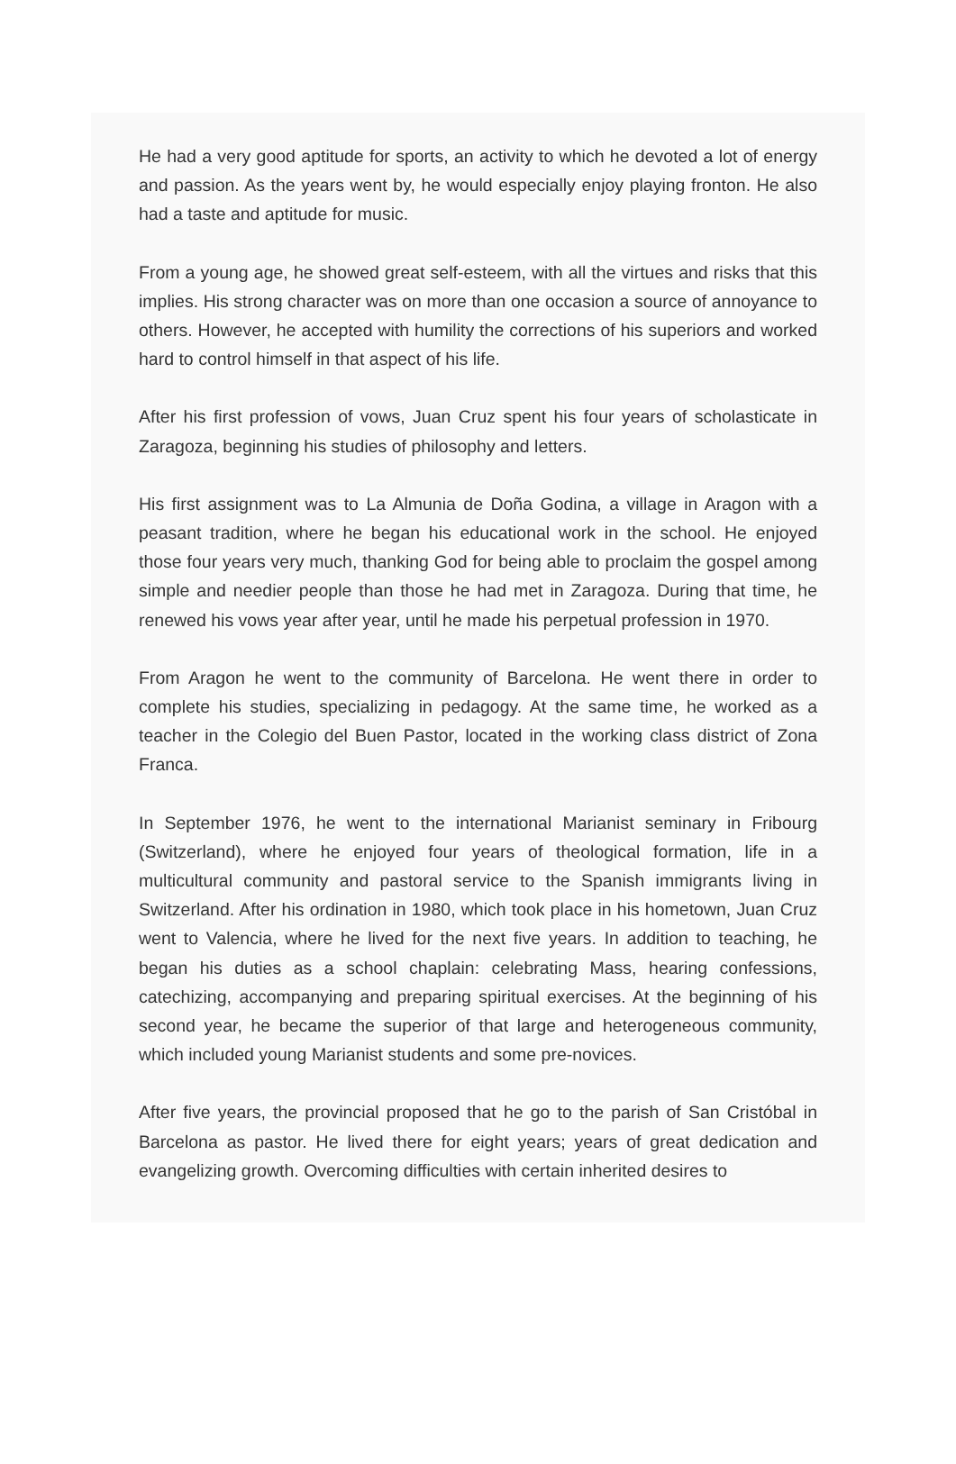He had a very good aptitude for sports, an activity to which he devoted a lot of energy and passion. As the years went by, he would especially enjoy playing fronton. He also had a taste and aptitude for music.
From a young age, he showed great self-esteem, with all the virtues and risks that this implies. His strong character was on more than one occasion a source of annoyance to others. However, he accepted with humility the corrections of his superiors and worked hard to control himself in that aspect of his life.
After his first profession of vows, Juan Cruz spent his four years of scholasticate in Zaragoza, beginning his studies of philosophy and letters.
His first assignment was to La Almunia de Doña Godina, a village in Aragon with a peasant tradition, where he began his educational work in the school. He enjoyed those four years very much, thanking God for being able to proclaim the gospel among simple and needier people than those he had met in Zaragoza. During that time, he renewed his vows year after year, until he made his perpetual profession in 1970.
From Aragon he went to the community of Barcelona. He went there in order to complete his studies, specializing in pedagogy. At the same time, he worked as a teacher in the Colegio del Buen Pastor, located in the working class district of Zona Franca.
In September 1976, he went to the international Marianist seminary in Fribourg (Switzerland), where he enjoyed four years of theological formation, life in a multicultural community and pastoral service to the Spanish immigrants living in Switzerland. After his ordination in 1980, which took place in his hometown, Juan Cruz went to Valencia, where he lived for the next five years. In addition to teaching, he began his duties as a school chaplain: celebrating Mass, hearing confessions, catechizing, accompanying and preparing spiritual exercises. At the beginning of his second year, he became the superior of that large and heterogeneous community, which included young Marianist students and some pre-novices.
After five years, the provincial proposed that he go to the parish of San Cristóbal in Barcelona as pastor. He lived there for eight years; years of great dedication and evangelizing growth. Overcoming difficulties with certain inherited desires to